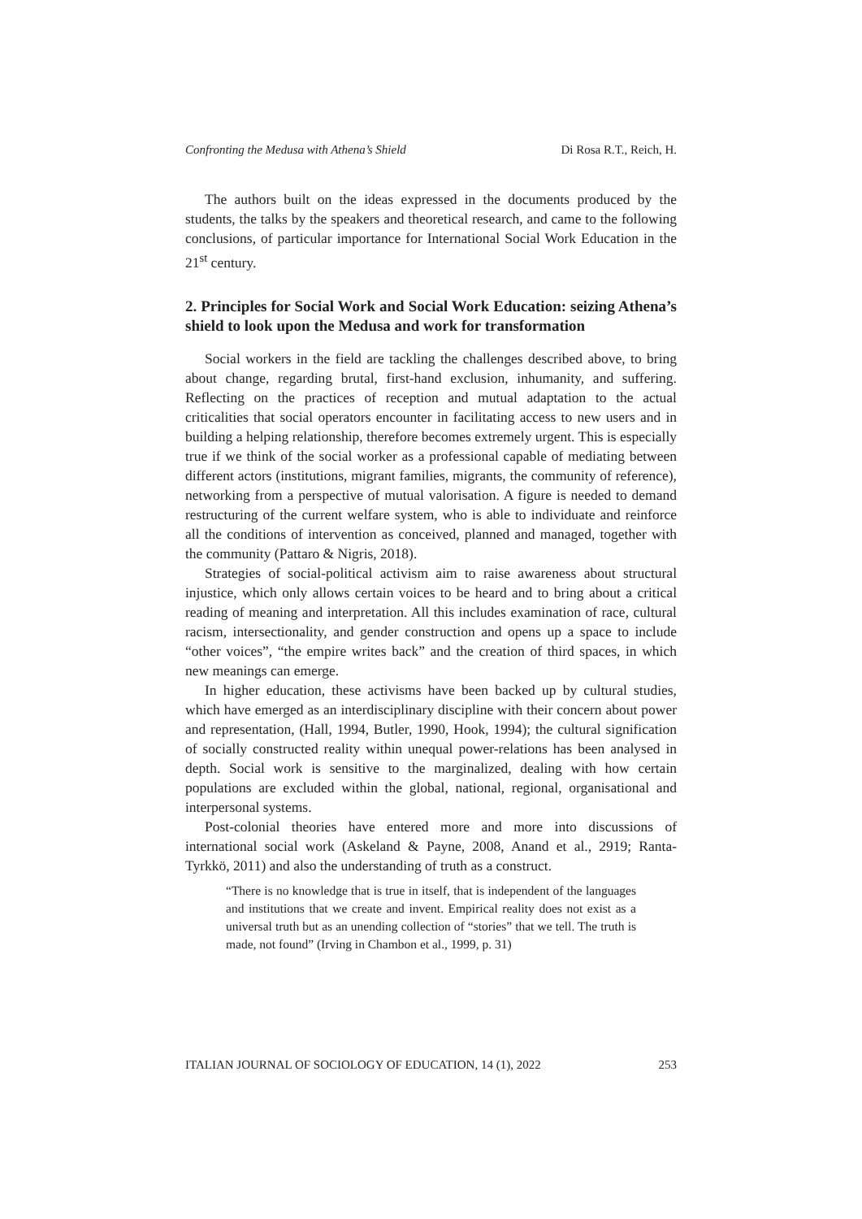Confronting the Medusa with Athena’s Shield Di Rosa R.T., Reich, H.
The authors built on the ideas expressed in the documents produced by the students, the talks by the speakers and theoretical research, and came to the following conclusions, of particular importance for International Social Work Education in the 21<sup>st</sup> century.
2. Principles for Social Work and Social Work Education: seizing Athena’s shield to look upon the Medusa and work for transformation
Social workers in the field are tackling the challenges described above, to bring about change, regarding brutal, first-hand exclusion, inhumanity, and suffering. Reflecting on the practices of reception and mutual adaptation to the actual criticalities that social operators encounter in facilitating access to new users and in building a helping relationship, therefore becomes extremely urgent. This is especially true if we think of the social worker as a professional capable of mediating between different actors (institutions, migrant families, migrants, the community of reference), networking from a perspective of mutual valorisation. A figure is needed to demand restructuring of the current welfare system, who is able to individuate and reinforce all the conditions of intervention as conceived, planned and managed, together with the community (Pattaro & Nigris, 2018).
Strategies of social-political activism aim to raise awareness about structural injustice, which only allows certain voices to be heard and to bring about a critical reading of meaning and interpretation. All this includes examination of race, cultural racism, intersectionality, and gender construction and opens up a space to include “other voices”, “the empire writes back” and the creation of third spaces, in which new meanings can emerge.
In higher education, these activisms have been backed up by cultural studies, which have emerged as an interdisciplinary discipline with their concern about power and representation, (Hall, 1994, Butler, 1990, Hook, 1994); the cultural signification of socially constructed reality within unequal power-relations has been analysed in depth. Social work is sensitive to the marginalized, dealing with how certain populations are excluded within the global, national, regional, organisational and interpersonal systems.
Post-colonial theories have entered more and more into discussions of international social work (Askeland & Payne, 2008, Anand et al., 2919; Ranta-Tyrkkö, 2011) and also the understanding of truth as a construct.
“There is no knowledge that is true in itself, that is independent of the languages and institutions that we create and invent. Empirical reality does not exist as a universal truth but as an unending collection of “stories” that we tell. The truth is made, not found” (Irving in Chambon et al., 1999, p. 31)
ITALIAN JOURNAL OF SOCIOLOGY OF EDUCATION, 14 (1), 2022 253